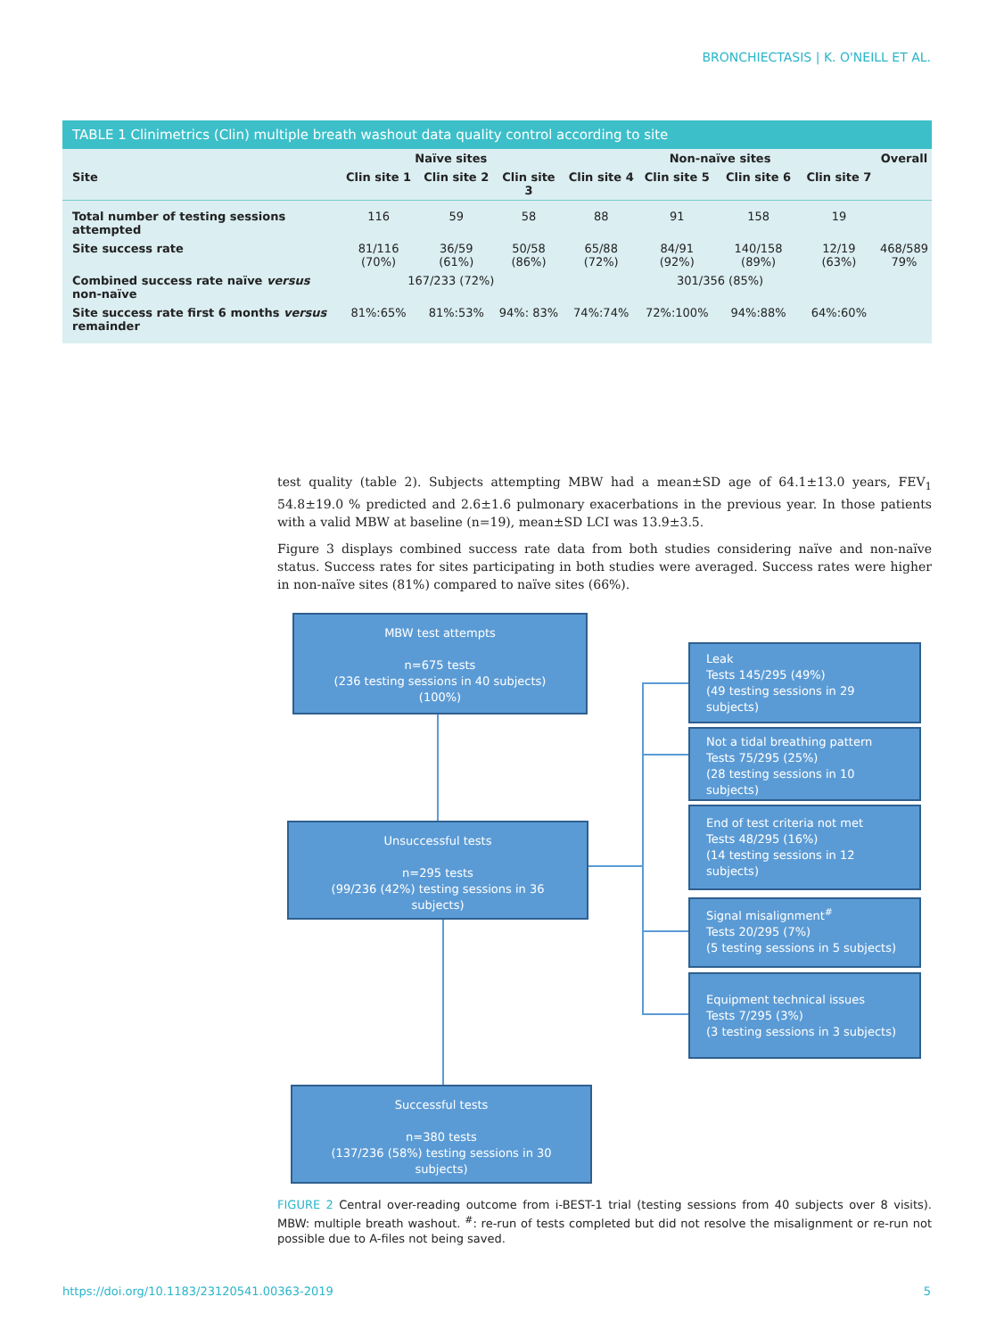BRONCHIECTASIS | K. O'NEILL ET AL.
TABLE 1 Clinimetrics (Clin) multiple breath washout data quality control according to site
| | Naïve sites | | | Non-naïve sites | | | | Overall |
| --- | --- | --- | --- | --- | --- | --- | --- | --- |
| Site | Clin site 1 | Clin site 2 | Clin site 3 | Clin site 4 | Clin site 5 | Clin site 6 | Clin site 7 | |
| Total number of testing sessions attempted | 116 | 59 | 58 | 88 | 91 | 158 | 19 | |
| Site success rate | 81/116 (70%) | 36/59 (61%) | 50/58 (86%) | 65/88 (72%) | 84/91 (92%) | 140/158 (89%) | 12/19 (63%) | 468/589 79% |
| Combined success rate naïve versus non-naïve | 167/233 (72%) | | | 301/356 (85%) | | | | |
| Site success rate first 6 months versus remainder | 81%:65% | 81%:53% | 94%: 83% | 74%:74% | 72%:100% | 94%:88% | 64%:60% | |
test quality (table 2). Subjects attempting MBW had a mean±SD age of 64.1±13.0 years, FEV<sub>1</sub> 54.8±19.0 % predicted and 2.6±1.6 pulmonary exacerbations in the previous year. In those patients with a valid MBW at baseline (n=19), mean±SD LCI was 13.9±3.5.
Figure 3 displays combined success rate data from both studies considering naïve and non-naïve status. Success rates for sites participating in both studies were averaged. Success rates were higher in non-naïve sites (81%) compared to naïve sites (66%).
MBW test attempts
n=675 tests
(236 testing sessions in 40 subjects)
(100%)
Unsuccessful tests
n=295 tests
(99/236 (42%) testing sessions in 36 subjects)
Successful tests
n=380 tests
(137/236 (58%) testing sessions in 30 subjects)
Leak
Tests 145/295 (49%)
(49 testing sessions in 29 subjects)
Not a tidal breathing pattern
Tests 75/295 (25%)
(28 testing sessions in 10 subjects)
End of test criteria not met
Tests 48/295 (16%)
(14 testing sessions in 12 subjects)
Signal misalignment<sup>#</sup>
Tests 20/295 (7%)
(5 testing sessions in 5 subjects)
Equipment technical issues
Tests 7/295 (3%)
(3 testing sessions in 3 subjects)
FIGURE 2 Central over-reading outcome from i-BEST-1 trial (testing sessions from 40 subjects over 8 visits). MBW: multiple breath washout. <sup>#</sup>: re-run of tests completed but did not resolve the misalignment or re-run not possible due to A-files not being saved.
https://doi.org/10.1183/23120541.00363-2019 5